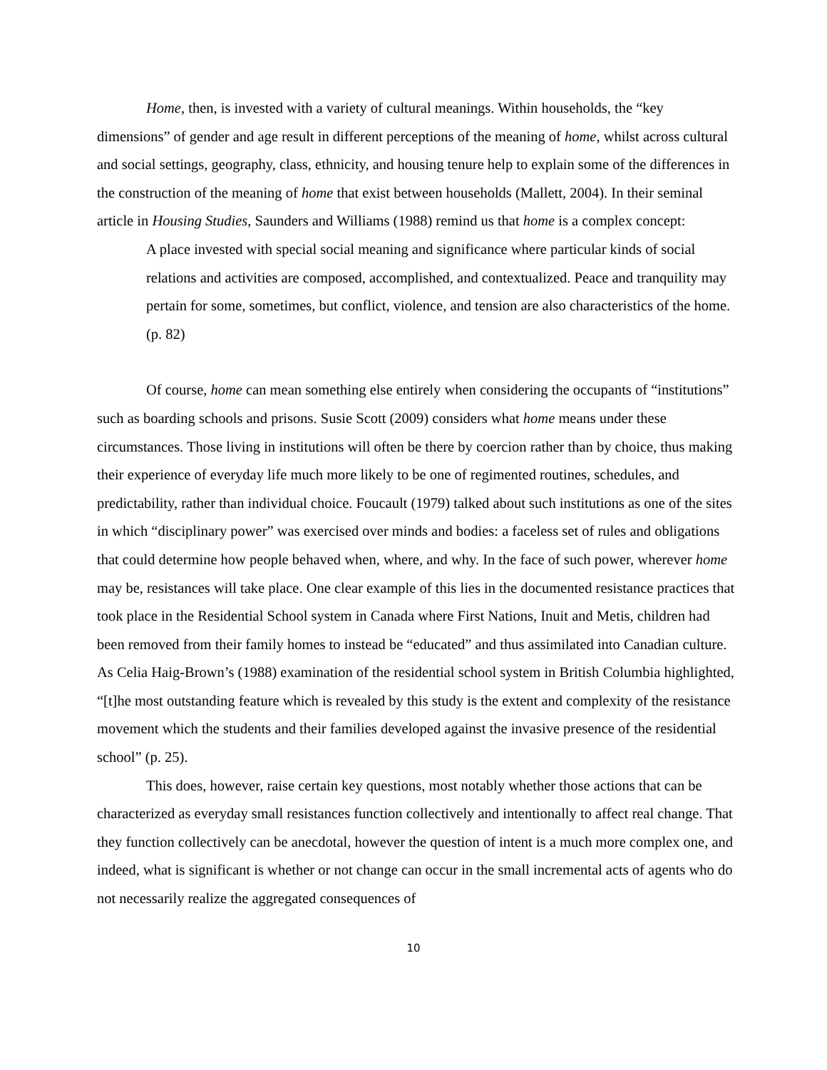Home, then, is invested with a variety of cultural meanings. Within households, the “key dimensions” of gender and age result in different perceptions of the meaning of home, whilst across cultural and social settings, geography, class, ethnicity, and housing tenure help to explain some of the differences in the construction of the meaning of home that exist between households (Mallett, 2004). In their seminal article in Housing Studies, Saunders and Williams (1988) remind us that home is a complex concept:
A place invested with special social meaning and significance where particular kinds of social relations and activities are composed, accomplished, and contextualized. Peace and tranquility may pertain for some, sometimes, but conflict, violence, and tension are also characteristics of the home. (p. 82)
Of course, home can mean something else entirely when considering the occupants of “institutions” such as boarding schools and prisons. Susie Scott (2009) considers what home means under these circumstances. Those living in institutions will often be there by coercion rather than by choice, thus making their experience of everyday life much more likely to be one of regimented routines, schedules, and predictability, rather than individual choice. Foucault (1979) talked about such institutions as one of the sites in which “disciplinary power” was exercised over minds and bodies: a faceless set of rules and obligations that could determine how people behaved when, where, and why. In the face of such power, wherever home may be, resistances will take place. One clear example of this lies in the documented resistance practices that took place in the Residential School system in Canada where First Nations, Inuit and Metis, children had been removed from their family homes to instead be “educated” and thus assimilated into Canadian culture. As Celia Haig-Brown’s (1988) examination of the residential school system in British Columbia highlighted, “[t]he most outstanding feature which is revealed by this study is the extent and complexity of the resistance movement which the students and their families developed against the invasive presence of the residential school” (p. 25).
This does, however, raise certain key questions, most notably whether those actions that can be characterized as everyday small resistances function collectively and intentionally to affect real change. That they function collectively can be anecdotal, however the question of intent is a much more complex one, and indeed, what is significant is whether or not change can occur in the small incremental acts of agents who do not necessarily realize the aggregated consequences of
10